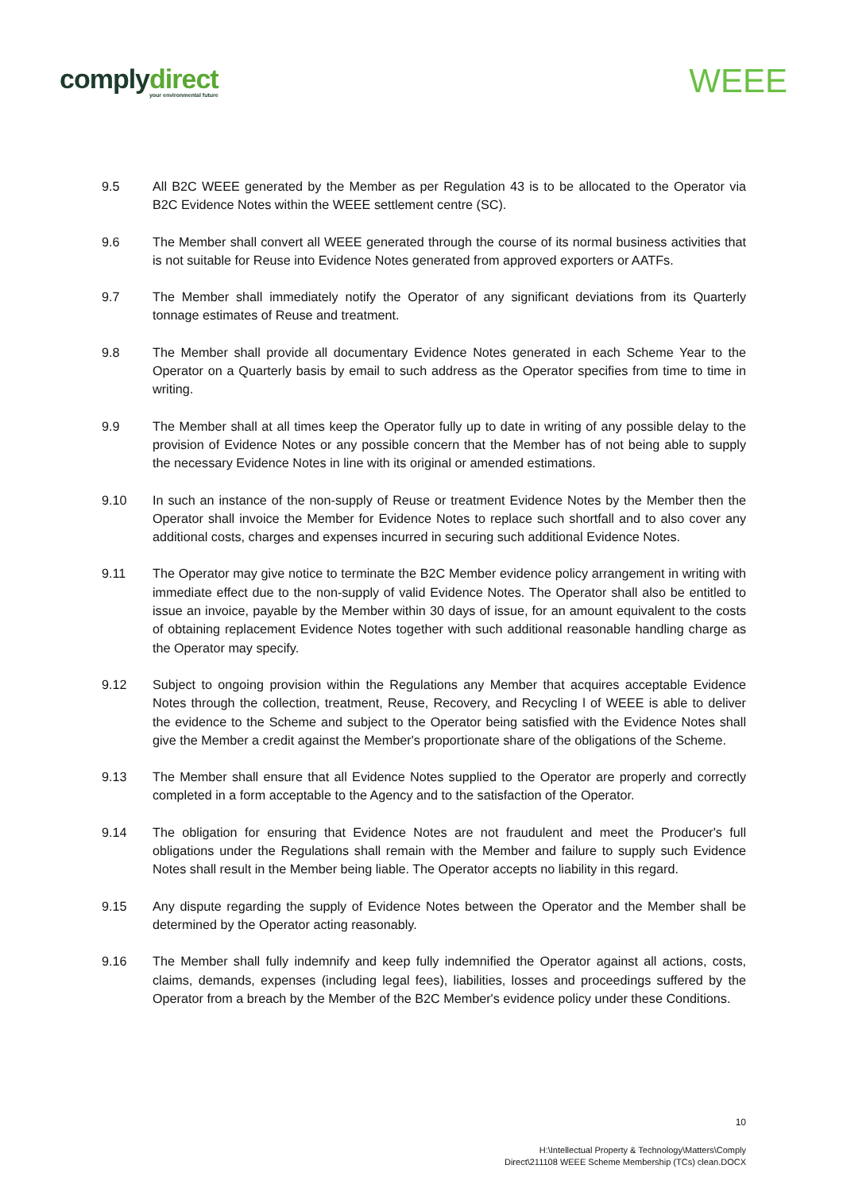complydirect
your environmental future
WEEE
9.5 All B2C WEEE generated by the Member as per Regulation 43 is to be allocated to the Operator via B2C Evidence Notes within the WEEE settlement centre (SC).
9.6 The Member shall convert all WEEE generated through the course of its normal business activities that is not suitable for Reuse into Evidence Notes generated from approved exporters or AATFs.
9.7 The Member shall immediately notify the Operator of any significant deviations from its Quarterly tonnage estimates of Reuse and treatment.
9.8 The Member shall provide all documentary Evidence Notes generated in each Scheme Year to the Operator on a Quarterly basis by email to such address as the Operator specifies from time to time in writing.
9.9 The Member shall at all times keep the Operator fully up to date in writing of any possible delay to the provision of Evidence Notes or any possible concern that the Member has of not being able to supply the necessary Evidence Notes in line with its original or amended estimations.
9.10 In such an instance of the non-supply of Reuse or treatment Evidence Notes by the Member then the Operator shall invoice the Member for Evidence Notes to replace such shortfall and to also cover any additional costs, charges and expenses incurred in securing such additional Evidence Notes.
9.11 The Operator may give notice to terminate the B2C Member evidence policy arrangement in writing with immediate effect due to the non-supply of valid Evidence Notes. The Operator shall also be entitled to issue an invoice, payable by the Member within 30 days of issue, for an amount equivalent to the costs of obtaining replacement Evidence Notes together with such additional reasonable handling charge as the Operator may specify.
9.12 Subject to ongoing provision within the Regulations any Member that acquires acceptable Evidence Notes through the collection, treatment, Reuse, Recovery, and Recycling l of WEEE is able to deliver the evidence to the Scheme and subject to the Operator being satisfied with the Evidence Notes shall give the Member a credit against the Member's proportionate share of the obligations of the Scheme.
9.13 The Member shall ensure that all Evidence Notes supplied to the Operator are properly and correctly completed in a form acceptable to the Agency and to the satisfaction of the Operator.
9.14 The obligation for ensuring that Evidence Notes are not fraudulent and meet the Producer's full obligations under the Regulations shall remain with the Member and failure to supply such Evidence Notes shall result in the Member being liable. The Operator accepts no liability in this regard.
9.15 Any dispute regarding the supply of Evidence Notes between the Operator and the Member shall be determined by the Operator acting reasonably.
9.16 The Member shall fully indemnify and keep fully indemnified the Operator against all actions, costs, claims, demands, expenses (including legal fees), liabilities, losses and proceedings suffered by the Operator from a breach by the Member of the B2C Member's evidence policy under these Conditions.
10
H:\Intellectual Property & Technology\Matters\Comply
Direct\211108 WEEE Scheme Membership (TCs) clean.DOCX